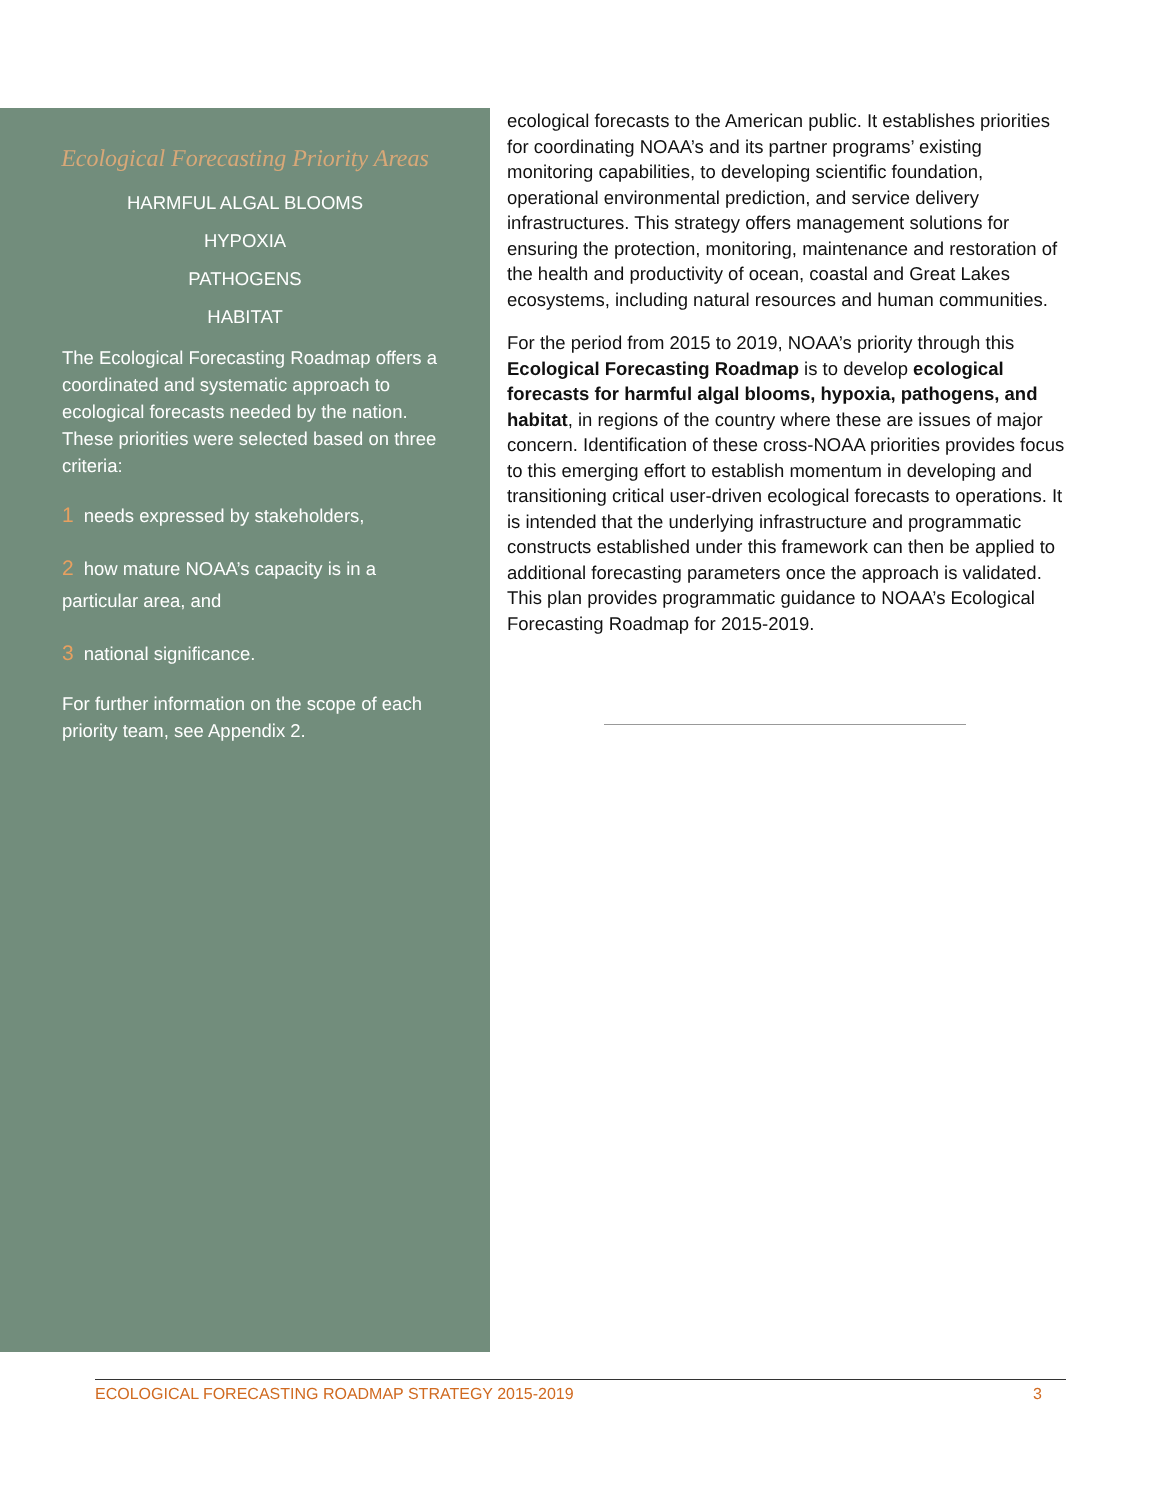Ecological Forecasting Priority Areas
HARMFUL ALGAL BLOOMS
HYPOXIA
PATHOGENS
HABITAT
The Ecological Forecasting Roadmap offers a coordinated and systematic approach to ecological forecasts needed by the nation. These priorities were selected based on three criteria:
1 needs expressed by stakeholders,
2 how mature NOAA’s capacity is in a particular area, and
3 national significance.
For further information on the scope of each priority team, see Appendix 2.
ecological forecasts to the American public. It establishes priorities for coordinating NOAA’s and its partner programs’ existing monitoring capabilities, to developing scientific foundation, operational environmental prediction, and service delivery infrastructures. This strategy offers management solutions for ensuring the protection, monitoring, maintenance and restoration of the health and productivity of ocean, coastal and Great Lakes ecosystems, including natural resources and human communities.
For the period from 2015 to 2019, NOAA’s priority through this Ecological Forecasting Roadmap is to develop ecological forecasts for harmful algal blooms, hypoxia, pathogens, and habitat, in regions of the country where these are issues of major concern. Identification of these cross-NOAA priorities provides focus to this emerging effort to establish momentum in developing and transitioning critical user-driven ecological forecasts to operations. It is intended that the underlying infrastructure and programmatic constructs established under this framework can then be applied to additional forecasting parameters once the approach is validated. This plan provides programmatic guidance to NOAA’s Ecological Forecasting Roadmap for 2015-2019.
ECOLOGICAL FORECASTING ROADMAP STRATEGY 2015-2019 3